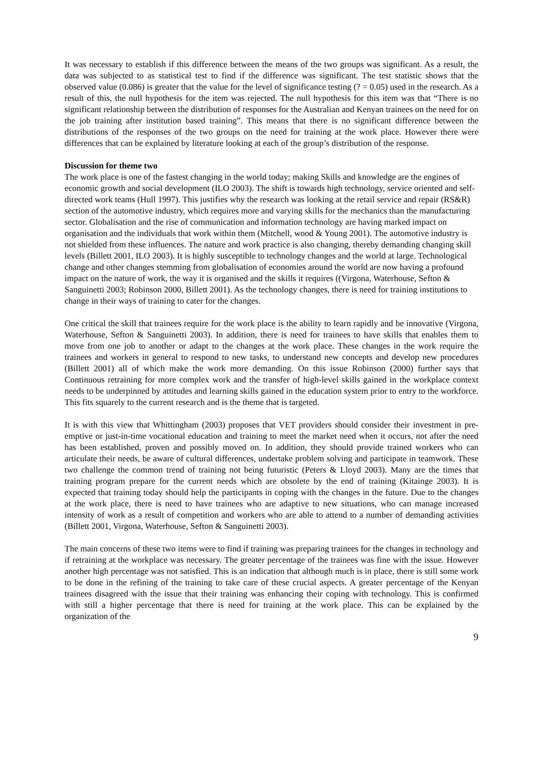It was necessary to establish if this difference between the means of the two groups was significant. As a result, the data was subjected to as statistical test to find if the difference was significant. The test statistic shows that the observed value (0.086) is greater that the value for the level of significance testing (? = 0.05) used in the research. As a result of this, the null hypothesis for the item was rejected. The null hypothesis for this item was that “There is no significant relationship between the distribution of responses for the Australian and Kenyan trainees on the need for on the job training after institution based training”. This means that there is no significant difference between the distributions of the responses of the two groups on the need for training at the work place. However there were differences that can be explained by literature looking at each of the group’s distribution of the response.
Discussion for theme two
The work place is one of the fastest changing in the world today; making Skills and knowledge are the engines of economic growth and social development (ILO 2003). The shift is towards high technology, service oriented and self-directed work teams (Hull 1997). This justifies why the research was looking at the retail service and repair (RS&R) section of the automotive industry, which requires more and varying skills for the mechanics than the manufacturing sector. Globalisation and the rise of communication and information technology are having marked impact on organisation and the individuals that work within them (Mitchell, wood & Young 2001). The automotive industry is not shielded from these influences. The nature and work practice is also changing, thereby demanding changing skill levels (Billett 2001, ILO 2003). It is highly susceptible to technology changes and the world at large. Technological change and other changes stemming from globalisation of economies around the world are now having a profound impact on the nature of work, the way it is organised and the skills it requires ((Virgona, Waterhouse, Sefton & Sanguinetti 2003; Robinson 2000, Billett 2001). As the technology changes, there is need for training institutions to change in their ways of training to cater for the changes.
One critical the skill that trainees require for the work place is the ability to learn rapidly and be innovative (Virgona, Waterhouse, Sefton & Sanguinetti 2003). In addition, there is need for trainees to have skills that enables them to move from one job to another or adapt to the changes at the work place. These changes in the work require the trainees and workers in general to respond to new tasks, to understand new concepts and develop new procedures (Billett 2001) all of which make the work more demanding. On this issue Robinson (2000) further says that Continuous retraining for more complex work and the transfer of high-level skills gained in the workplace context needs to be underpinned by attitudes and learning skills gained in the education system prior to entry to the workforce. This fits squarely to the current research and is the theme that is targeted.
It is with this view that Whittingham (2003) proposes that VET providers should consider their investment in pre-emptive or just-in-time vocational education and training to meet the market need when it occurs, not after the need has been established, proven and possibly moved on. In addition, they should provide trained workers who can articulate their needs, be aware of cultural differences, undertake problem solving and participate in teamwork. These two challenge the common trend of training not being futuristic (Peters & Lloyd 2003). Many are the times that training program prepare for the current needs which are obsolete by the end of training (Kitainge 2003). It is expected that training today should help the participants in coping with the changes in the future. Due to the changes at the work place, there is need to have trainees who are adaptive to new situations, who can manage increased intensity of work as a result of competition and workers who are able to attend to a number of demanding activities (Billett 2001, Virgona, Waterhouse, Sefton & Sanguinetti 2003).
The main concerns of these two items were to find if training was preparing trainees for the changes in technology and if retraining at the workplace was necessary. The greater percentage of the trainees was fine with the issue. However another high percentage was not satisfied. This is an indication that although much is in place, there is still some work to be done in the refining of the training to take care of these crucial aspects. A greater percentage of the Kenyan trainees disagreed with the issue that their training was enhancing their coping with technology. This is confirmed with still a higher percentage that there is need for training at the work place. This can be explained by the organization of the
9